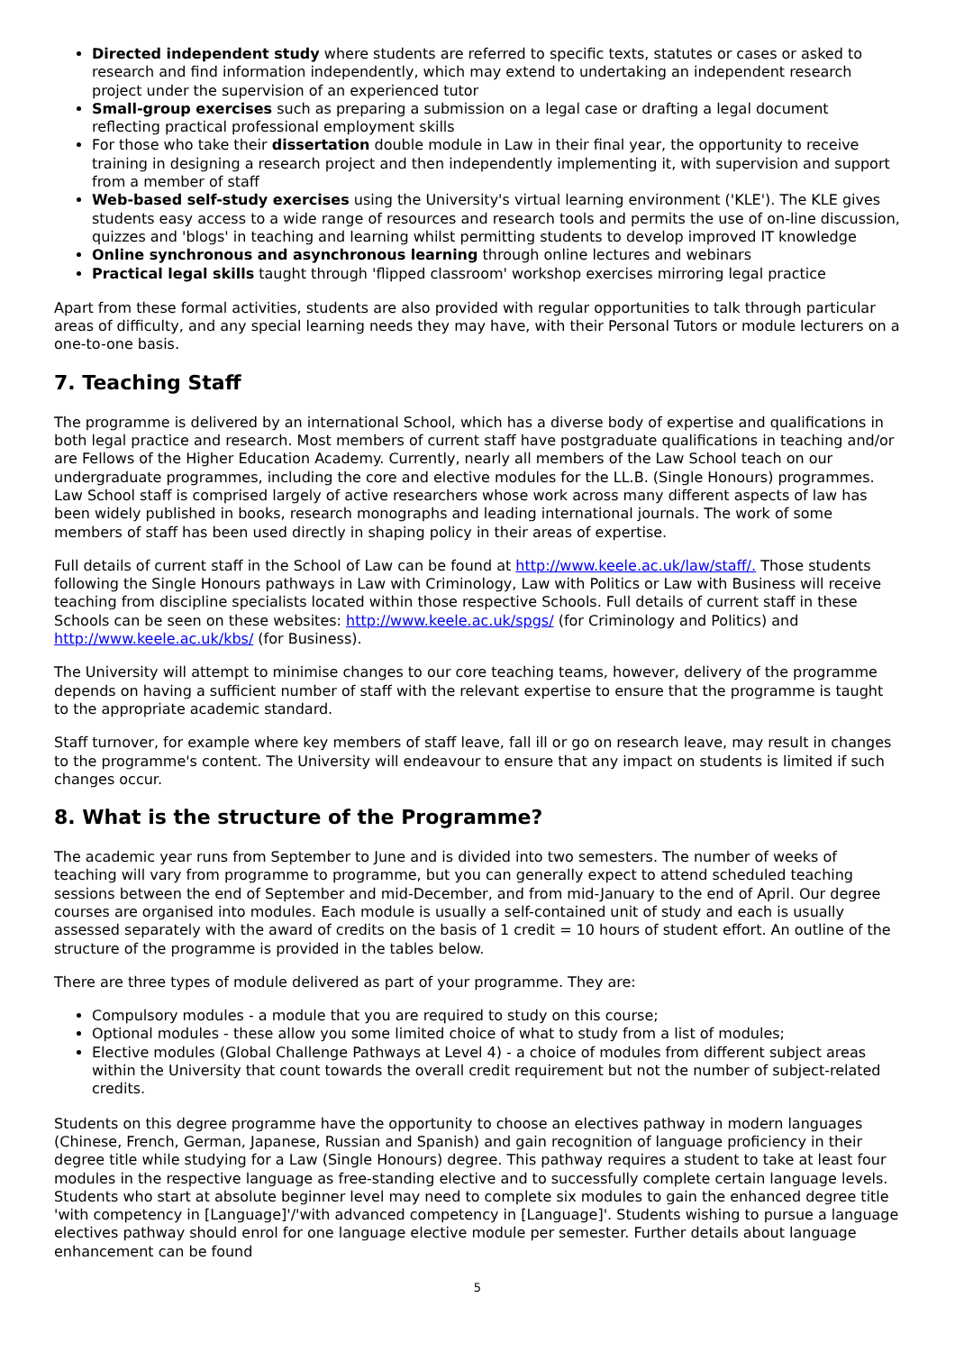Directed independent study where students are referred to specific texts, statutes or cases or asked to research and find information independently, which may extend to undertaking an independent research project under the supervision of an experienced tutor
Small-group exercises such as preparing a submission on a legal case or drafting a legal document reflecting practical professional employment skills
For those who take their dissertation double module in Law in their final year, the opportunity to receive training in designing a research project and then independently implementing it, with supervision and support from a member of staff
Web-based self-study exercises using the University's virtual learning environment ('KLE'). The KLE gives students easy access to a wide range of resources and research tools and permits the use of on-line discussion, quizzes and 'blogs' in teaching and learning whilst permitting students to develop improved IT knowledge
Online synchronous and asynchronous learning through online lectures and webinars
Practical legal skills taught through 'flipped classroom' workshop exercises mirroring legal practice
Apart from these formal activities, students are also provided with regular opportunities to talk through particular areas of difficulty, and any special learning needs they may have, with their Personal Tutors or module lecturers on a one-to-one basis.
7. Teaching Staff
The programme is delivered by an international School, which has a diverse body of expertise and qualifications in both legal practice and research. Most members of current staff have postgraduate qualifications in teaching and/or are Fellows of the Higher Education Academy. Currently, nearly all members of the Law School teach on our undergraduate programmes, including the core and elective modules for the LL.B. (Single Honours) programmes. Law School staff is comprised largely of active researchers whose work across many different aspects of law has been widely published in books, research monographs and leading international journals. The work of some members of staff has been used directly in shaping policy in their areas of expertise.
Full details of current staff in the School of Law can be found at http://www.keele.ac.uk/law/staff/. Those students following the Single Honours pathways in Law with Criminology, Law with Politics or Law with Business will receive teaching from discipline specialists located within those respective Schools. Full details of current staff in these Schools can be seen on these websites: http://www.keele.ac.uk/spgs/ (for Criminology and Politics) and http://www.keele.ac.uk/kbs/ (for Business).
The University will attempt to minimise changes to our core teaching teams, however, delivery of the programme depends on having a sufficient number of staff with the relevant expertise to ensure that the programme is taught to the appropriate academic standard.
Staff turnover, for example where key members of staff leave, fall ill or go on research leave, may result in changes to the programme's content. The University will endeavour to ensure that any impact on students is limited if such changes occur.
8. What is the structure of the Programme?
The academic year runs from September to June and is divided into two semesters. The number of weeks of teaching will vary from programme to programme, but you can generally expect to attend scheduled teaching sessions between the end of September and mid-December, and from mid-January to the end of April. Our degree courses are organised into modules. Each module is usually a self-contained unit of study and each is usually assessed separately with the award of credits on the basis of 1 credit = 10 hours of student effort. An outline of the structure of the programme is provided in the tables below.
There are three types of module delivered as part of your programme. They are:
Compulsory modules - a module that you are required to study on this course;
Optional modules - these allow you some limited choice of what to study from a list of modules;
Elective modules (Global Challenge Pathways at Level 4) - a choice of modules from different subject areas within the University that count towards the overall credit requirement but not the number of subject-related credits.
Students on this degree programme have the opportunity to choose an electives pathway in modern languages (Chinese, French, German, Japanese, Russian and Spanish) and gain recognition of language proficiency in their degree title while studying for a Law (Single Honours) degree. This pathway requires a student to take at least four modules in the respective language as free-standing elective and to successfully complete certain language levels. Students who start at absolute beginner level may need to complete six modules to gain the enhanced degree title 'with competency in [Language]'/'with advanced competency in [Language]'. Students wishing to pursue a language electives pathway should enrol for one language elective module per semester. Further details about language enhancement can be found
5